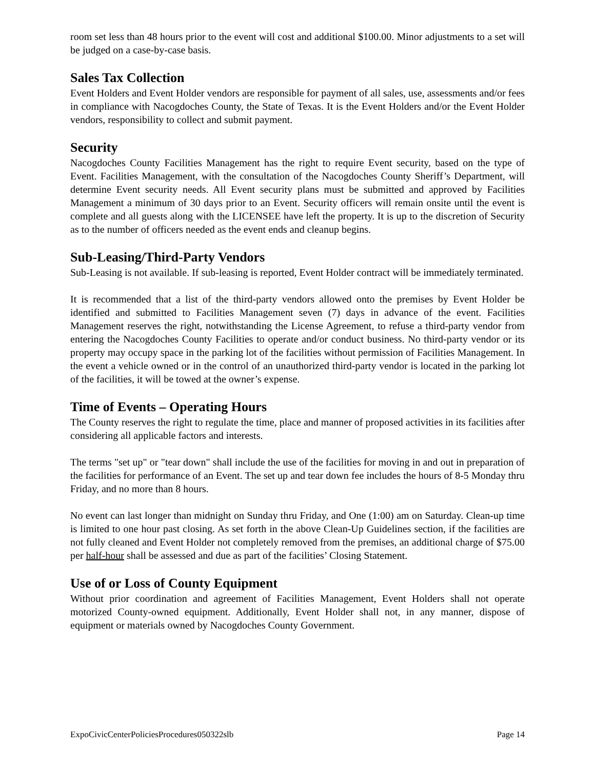room set less than 48 hours prior to the event will cost and additional $100.00. Minor adjustments to a set will be judged on a case-by-case basis.
Sales Tax Collection
Event Holders and Event Holder vendors are responsible for payment of all sales, use, assessments and/or fees in compliance with Nacogdoches County, the State of Texas. It is the Event Holders and/or the Event Holder vendors, responsibility to collect and submit payment.
Security
Nacogdoches County Facilities Management has the right to require Event security, based on the type of Event. Facilities Management, with the consultation of the Nacogdoches County Sheriff’s Department, will determine Event security needs. All Event security plans must be submitted and approved by Facilities Management a minimum of 30 days prior to an Event. Security officers will remain onsite until the event is complete and all guests along with the LICENSEE have left the property. It is up to the discretion of Security as to the number of officers needed as the event ends and cleanup begins.
Sub-Leasing/Third-Party Vendors
Sub-Leasing is not available. If sub-leasing is reported, Event Holder contract will be immediately terminated.
It is recommended that a list of the third-party vendors allowed onto the premises by Event Holder be identified and submitted to Facilities Management seven (7) days in advance of the event. Facilities Management reserves the right, notwithstanding the License Agreement, to refuse a third-party vendor from entering the Nacogdoches County Facilities to operate and/or conduct business. No third-party vendor or its property may occupy space in the parking lot of the facilities without permission of Facilities Management. In the event a vehicle owned or in the control of an unauthorized third-party vendor is located in the parking lot of the facilities, it will be towed at the owner’s expense.
Time of Events – Operating Hours
The County reserves the right to regulate the time, place and manner of proposed activities in its facilities after considering all applicable factors and interests.
The terms "set up" or "tear down" shall include the use of the facilities for moving in and out in preparation of the facilities for performance of an Event. The set up and tear down fee includes the hours of 8-5 Monday thru Friday, and no more than 8 hours.
No event can last longer than midnight on Sunday thru Friday, and One (1:00) am on Saturday. Clean-up time is limited to one hour past closing. As set forth in the above Clean-Up Guidelines section, if the facilities are not fully cleaned and Event Holder not completely removed from the premises, an additional charge of $75.00 per half-hour shall be assessed and due as part of the facilities’ Closing Statement.
Use of or Loss of County Equipment
Without prior coordination and agreement of Facilities Management, Event Holders shall not operate motorized County-owned equipment. Additionally, Event Holder shall not, in any manner, dispose of equipment or materials owned by Nacogdoches County Government.
ExpoCivicCenterPoliciesProcedures050322slb Page 14